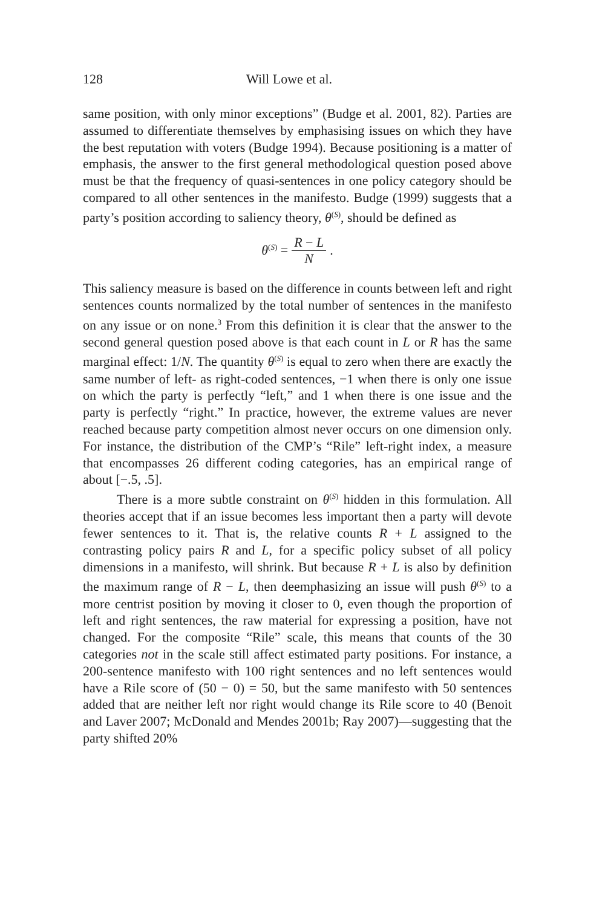128 Will Lowe et al.
same position, with only minor exceptions” (Budge et al. 2001, 82). Parties are assumed to differentiate themselves by emphasising issues on which they have the best reputation with voters (Budge 1994). Because positioning is a matter of emphasis, the answer to the first general methodological question posed above must be that the frequency of quasi-sentences in one policy category should be compared to all other sentences in the manifesto. Budge (1999) suggests that a party’s position according to saliency theory, θ<sup>(S)</sup>, should be defined as
θ<sup>(S)</sup> = R − L N.
This saliency measure is based on the difference in counts between left and right sentences counts normalized by the total number of sentences in the manifesto on any issue or on none.<sup>3</sup> From this definition it is clear that the answer to the second general question posed above is that each count in L or R has the same marginal effect: 1/N. The quantity θ<sup>(S)</sup> is equal to zero when there are exactly the same number of left- as right-coded sentences, −1 when there is only one issue on which the party is perfectly “left,” and 1 when there is one issue and the party is perfectly “right.” In practice, however, the extreme values are never reached because party competition almost never occurs on one dimension only. For instance, the distribution of the CMP’s “Rile” left-right index, a measure that encompasses 26 different coding categories, has an empirical range of about [−.5, .5].
There is a more subtle constraint on θ<sup>(S)</sup> hidden in this formulation. All theories accept that if an issue becomes less important then a party will devote fewer sentences to it. That is, the relative counts R + L assigned to the contrasting policy pairs R and L, for a specific policy subset of all policy dimensions in a manifesto, will shrink. But because R + L is also by definition the maximum range of R − L, then deemphasizing an issue will push θ<sup>(S)</sup> to a more centrist position by moving it closer to 0, even though the proportion of left and right sentences, the raw material for expressing a position, have not changed. For the composite “Rile” scale, this means that counts of the 30 categories not in the scale still affect estimated party positions. For instance, a 200-sentence manifesto with 100 right sentences and no left sentences would have a Rile score of (50 − 0) = 50, but the same manifesto with 50 sentences added that are neither left nor right would change its Rile score to 40 (Benoit and Laver 2007; McDonald and Mendes 2001b; Ray 2007)—suggesting that the party shifted 20%